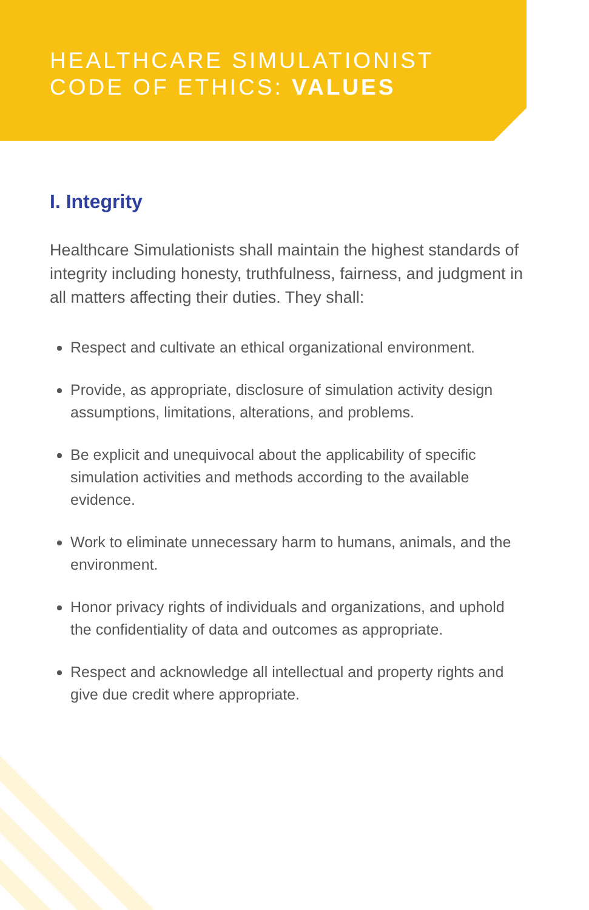HEALTHCARE SIMULATIONIST
CODE OF ETHICS: VALUES
I. Integrity
Healthcare Simulationists shall maintain the highest standards of integrity including honesty, truthfulness, fairness, and judgment in all matters affecting their duties. They shall:
Respect and cultivate an ethical organizational environment.
Provide, as appropriate, disclosure of simulation activity design assumptions, limitations, alterations, and problems.
Be explicit and unequivocal about the applicability of specific simulation activities and methods according to the available evidence.
Work to eliminate unnecessary harm to humans, animals, and the environment.
Honor privacy rights of individuals and organizations, and uphold the confidentiality of data and outcomes as appropriate.
Respect and acknowledge all intellectual and property rights and give due credit where appropriate.